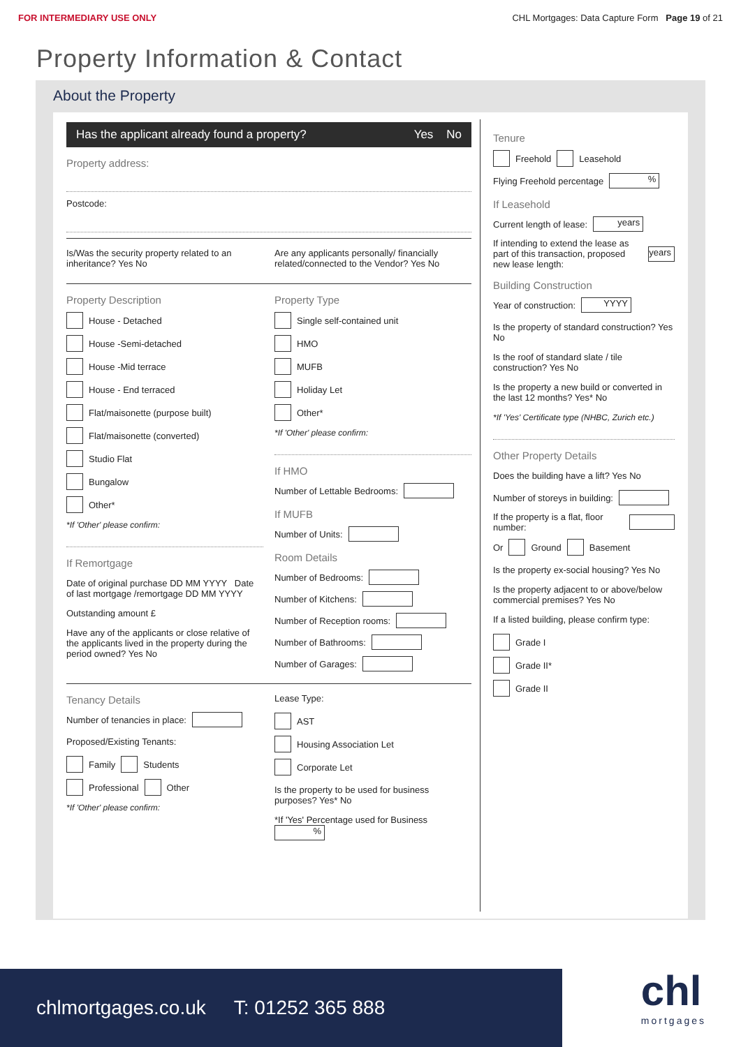FOR INTERMEDIARY USE ONLY CHL Mortgages: Data Capture Form Page 19 of 21
Property Information & Contact
About the Property
Has the applicant already found a property? Yes No
Property address:
Postcode:
Is/Was the security property related to an inheritance? Yes No
Are any applicants personally/ financially related/connected to the Vendor? Yes No
Property Description
House - Detached
House -Semi-detached
House -Mid terrace
House - End terraced
Flat/maisonette (purpose built)
Flat/maisonette (converted)
Studio Flat
Bungalow
Other*
*If 'Other' please confirm:
If Remortgage
Date of original purchase DD MM YYYY Date of last mortgage /remortgage DD MM YYYY
Outstanding amount £
Have any of the applicants or close relative of the applicants lived in the property during the period owned? Yes No
Property Type
Single self-contained unit
HMO
MUFB
Holiday Let
Other*
*If 'Other' please confirm:
If HMO
Number of Lettable Bedrooms:
If MUFB
Number of Units:
Room Details
Number of Bedrooms:
Number of Kitchens:
Number of Reception rooms:
Number of Bathrooms:
Number of Garages:
Tenancy Details
Number of tenancies in place:
Proposed/Existing Tenants:
Family Students
Professional Other
*If 'Other' please confirm:
Lease Type:
AST
Housing Association Let
Corporate Let
Is the property to be used for business purposes? Yes* No
*If 'Yes' Percentage used for Business %
Tenure
Freehold Leasehold
Flying Freehold percentage %
If Leasehold
Current length of lease: years
If intending to extend the lease as part of this transaction, proposed new lease length: years
Building Construction
Year of construction: YYYY
Is the property of standard construction? Yes No
Is the roof of standard slate / tile construction? Yes No
Is the property a new build or converted in the last 12 months? Yes* No
*If 'Yes' Certificate type (NHBC, Zurich etc.)
Other Property Details
Does the building have a lift? Yes No
Number of storeys in building:
If the property is a flat, floor number:
Or Ground Basement
Is the property ex-social housing? Yes No
Is the property adjacent to or above/below commercial premises? Yes No
If a listed building, please confirm type:
Grade I
Grade II*
Grade II
chlmortgages.co.uk T: 01252 365 888
chl
mortgages